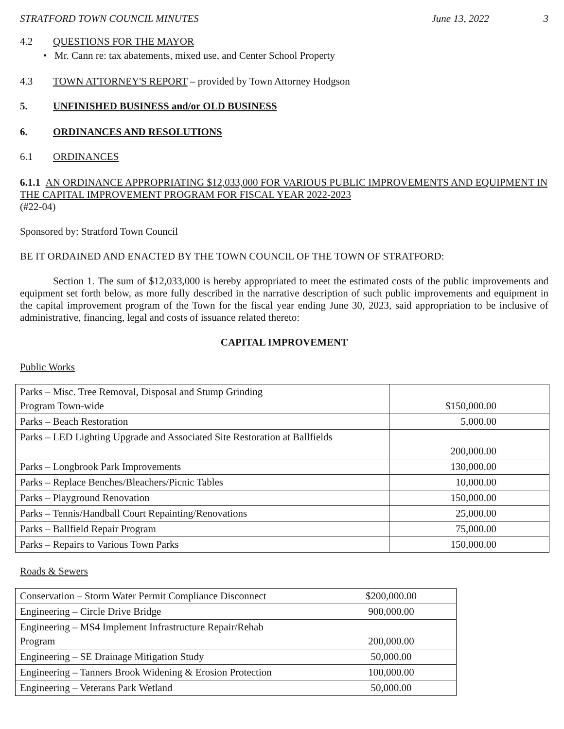STRATFORD TOWN COUNCIL MINUTES June 13, 2022 3
4.2 QUESTIONS FOR THE MAYOR
• Mr. Cann re: tax abatements, mixed use, and Center School Property
4.3 TOWN ATTORNEY'S REPORT – provided by Town Attorney Hodgson
5. UNFINISHED BUSINESS and/or OLD BUSINESS
6. ORDINANCES AND RESOLUTIONS
6.1 ORDINANCES
6.1.1 AN ORDINANCE APPROPRIATING $12,033,000 FOR VARIOUS PUBLIC IMPROVEMENTS AND EQUIPMENT IN THE CAPITAL IMPROVEMENT PROGRAM FOR FISCAL YEAR 2022-2023
(#22-04)
Sponsored by: Stratford Town Council
BE IT ORDAINED AND ENACTED BY THE TOWN COUNCIL OF THE TOWN OF STRATFORD:
Section 1. The sum of $12,033,000 is hereby appropriated to meet the estimated costs of the public improvements and equipment set forth below, as more fully described in the narrative description of such public improvements and equipment in the capital improvement program of the Town for the fiscal year ending June 30, 2023, said appropriation to be inclusive of administrative, financing, legal and costs of issuance related thereto:
CAPITAL IMPROVEMENT
Public Works
| Parks – Misc. Tree Removal, Disposal and Stump Grinding Program Town-wide | $150,000.00 |
| Parks – Beach Restoration | 5,000.00 |
| Parks – LED Lighting Upgrade and Associated Site Restoration at Ballfields | 200,000.00 |
| Parks – Longbrook Park Improvements | 130,000.00 |
| Parks – Replace Benches/Bleachers/Picnic Tables | 10,000.00 |
| Parks – Playground Renovation | 150,000.00 |
| Parks – Tennis/Handball Court Repainting/Renovations | 25,000.00 |
| Parks – Ballfield Repair Program | 75,000.00 |
| Parks – Repairs to Various Town Parks | 150,000.00 |
Roads & Sewers
| Conservation – Storm Water Permit Compliance Disconnect | $200,000.00 |
| Engineering – Circle Drive Bridge | 900,000.00 |
| Engineering – MS4 Implement Infrastructure Repair/Rehab Program | 200,000.00 |
| Engineering – SE Drainage Mitigation Study | 50,000.00 |
| Engineering – Tanners Brook Widening & Erosion Protection | 100,000.00 |
| Engineering – Veterans Park Wetland | 50,000.00 |